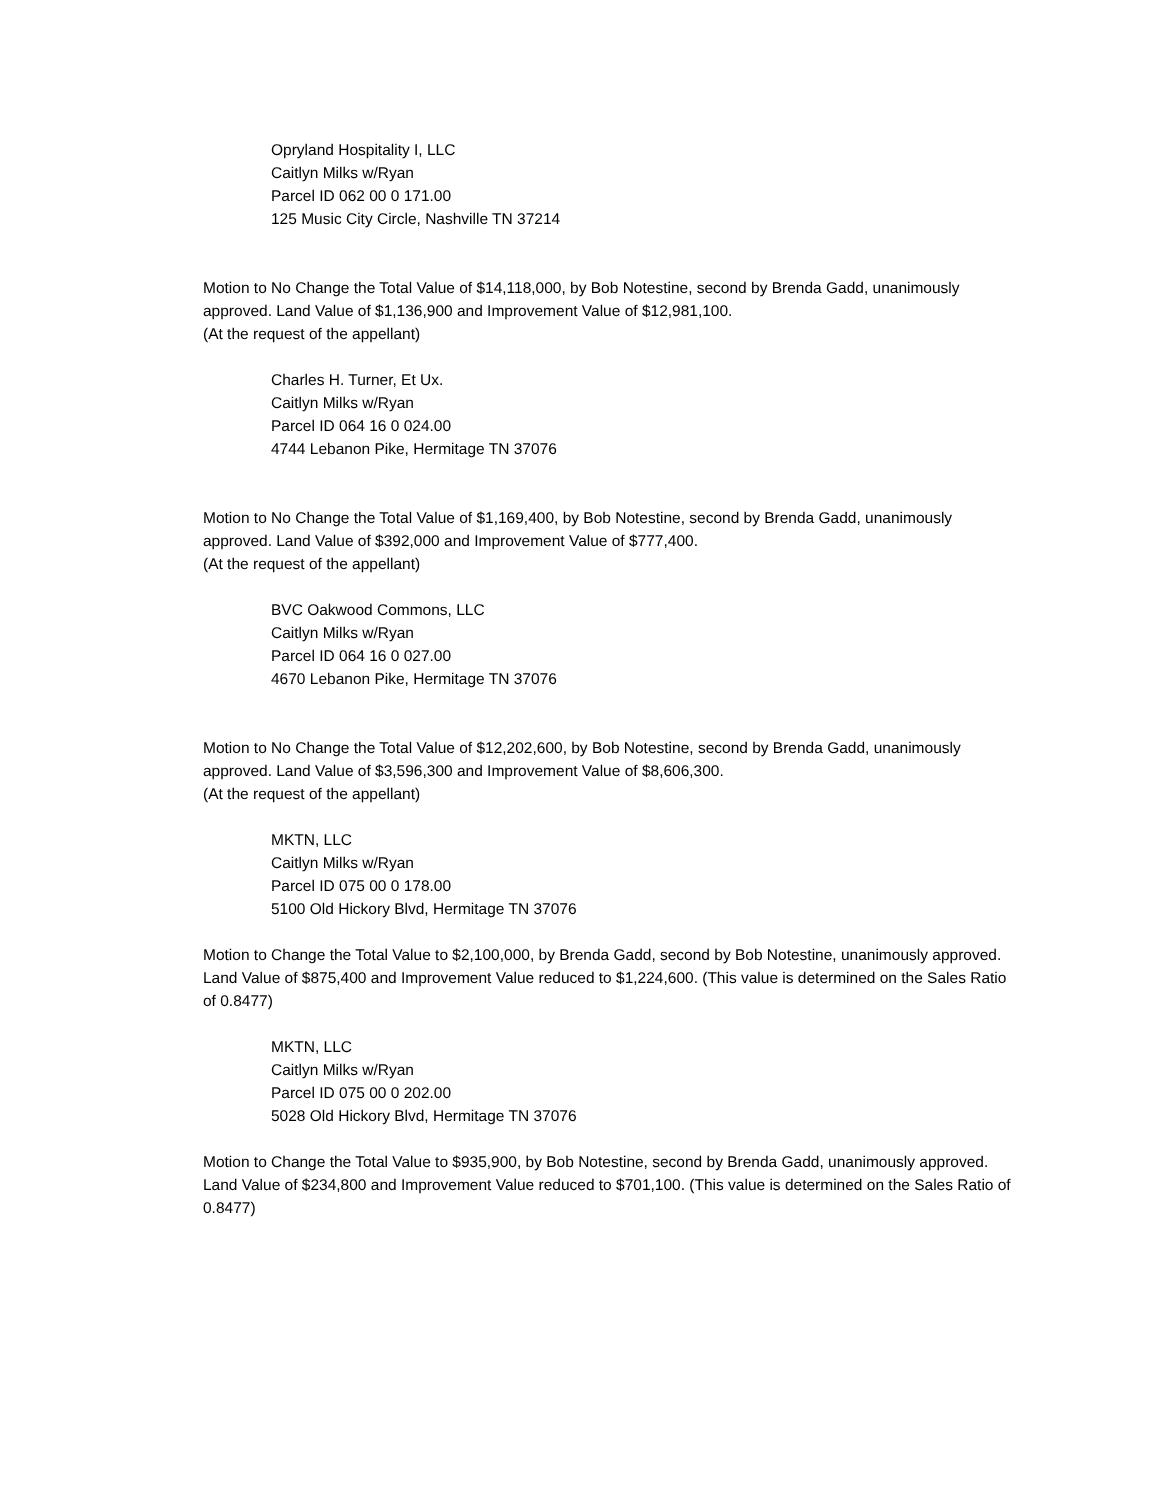Opryland Hospitality I, LLC
Caitlyn Milks w/Ryan
Parcel ID 062 00 0 171.00
125 Music City Circle, Nashville TN 37214
Motion to No Change the Total Value of $14,118,000, by Bob Notestine, second by Brenda Gadd, unanimously approved. Land Value of $1,136,900 and Improvement Value of $12,981,100.
(At the request of the appellant)
Charles H. Turner, Et Ux.
Caitlyn Milks w/Ryan
Parcel ID 064 16 0 024.00
4744 Lebanon Pike, Hermitage TN 37076
Motion to No Change the Total Value of $1,169,400, by Bob Notestine, second by Brenda Gadd, unanimously approved. Land Value of $392,000 and Improvement Value of $777,400.
(At the request of the appellant)
BVC Oakwood Commons, LLC
Caitlyn Milks w/Ryan
Parcel ID 064 16 0 027.00
4670 Lebanon Pike, Hermitage TN 37076
Motion to No Change the Total Value of $12,202,600, by Bob Notestine, second by Brenda Gadd, unanimously approved. Land Value of $3,596,300 and Improvement Value of $8,606,300.
(At the request of the appellant)
MKTN, LLC
Caitlyn Milks w/Ryan
Parcel ID 075 00 0 178.00
5100 Old Hickory Blvd, Hermitage TN 37076
Motion to Change the Total Value to $2,100,000, by Brenda Gadd, second by Bob Notestine, unanimously approved. Land Value of $875,400 and Improvement Value reduced to $1,224,600. (This value is determined on the Sales Ratio of 0.8477)
MKTN, LLC
Caitlyn Milks w/Ryan
Parcel ID 075 00 0 202.00
5028 Old Hickory Blvd, Hermitage TN 37076
Motion to Change the Total Value to $935,900, by Bob Notestine, second by Brenda Gadd, unanimously approved. Land Value of $234,800 and Improvement Value reduced to $701,100. (This value is determined on the Sales Ratio of 0.8477)